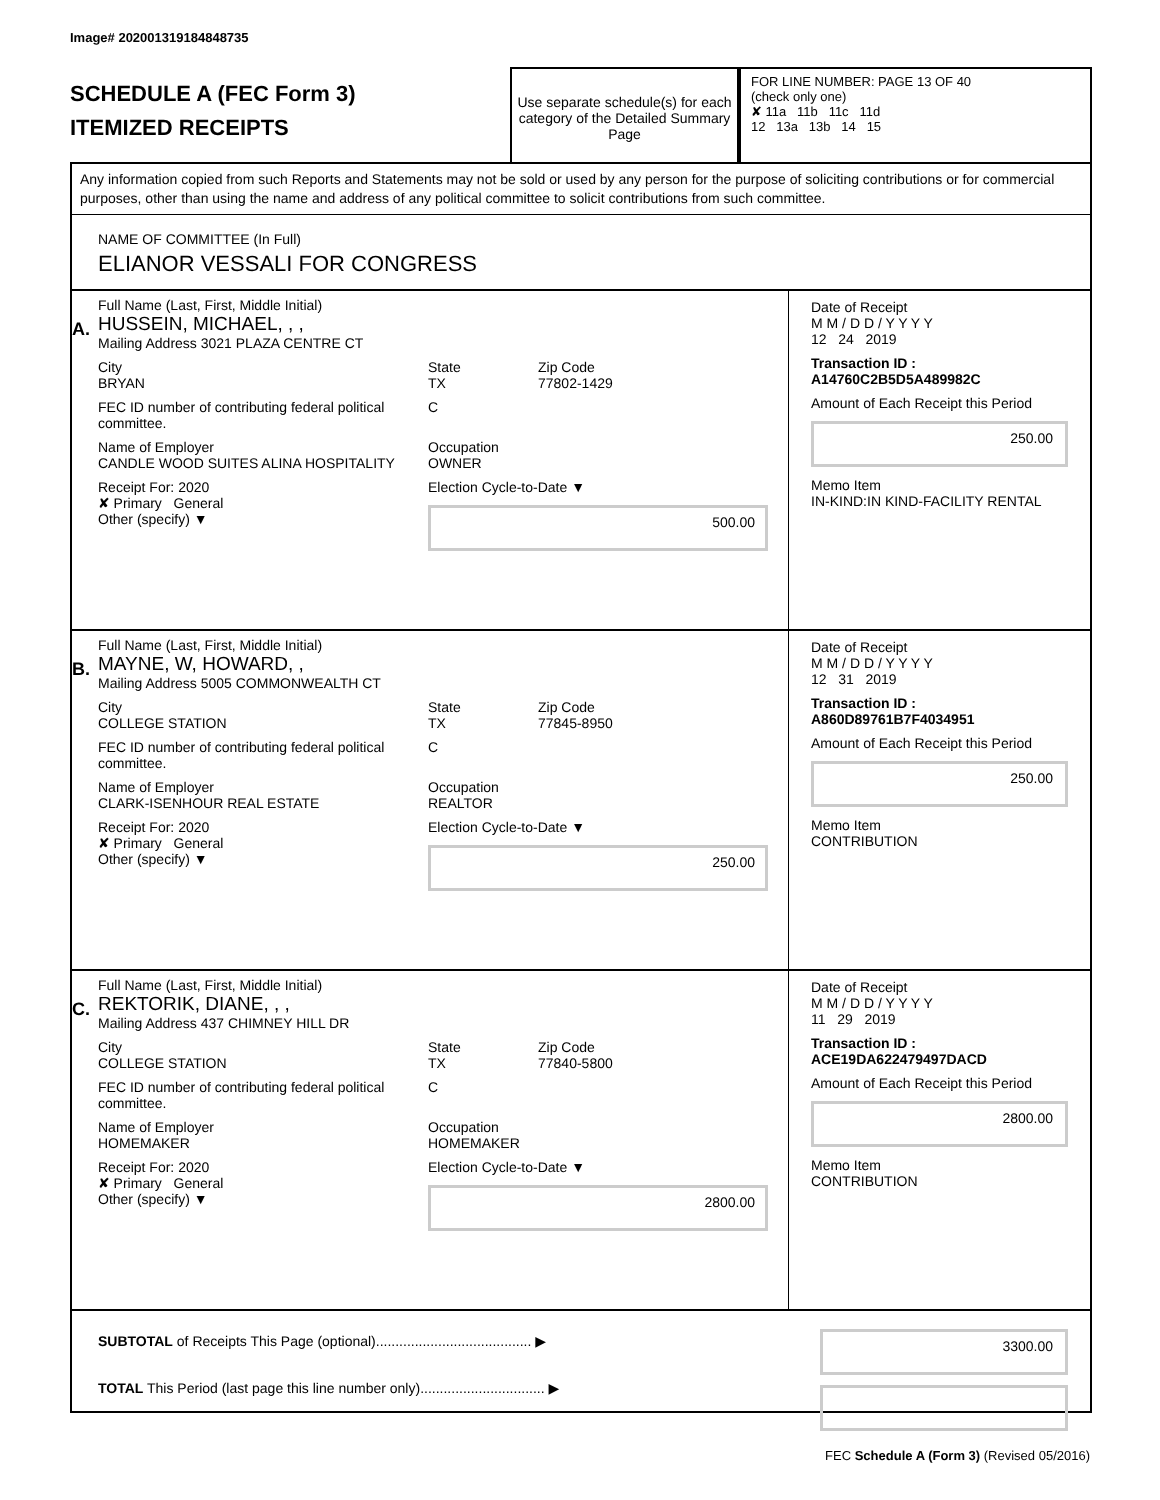Image# 202001319184848735
SCHEDULE A (FEC Form 3)
ITEMIZED RECEIPTS
Use separate schedule(s) for each category of the Detailed Summary Page
FOR LINE NUMBER: PAGE 13 OF 40
(check only one)
✘ 11a 11b 11c 11d
12 13a 13b 14 15
Any information copied from such Reports and Statements may not be sold or used by any person for the purpose of soliciting contributions or for commercial purposes, other than using the name and address of any political committee to solicit contributions from such committee.
NAME OF COMMITTEE (In Full)
ELIANOR VESSALI FOR CONGRESS
A.
Full Name (Last, First, Middle Initial)
HUSSEIN, MICHAEL, , ,
Mailing Address 3021 PLAZA CENTRE CT
City
BRYAN
State
TX
Zip Code
77802-1429
FEC ID number of contributing federal political committee.
C
Name of Employer
CANDLE WOOD SUITES ALINA HOSPITALITY
Occupation
OWNER
Receipt For: 2020
✘ Primary General
Other (specify) ▼
Election Cycle-to-Date ▼
500.00
Date of Receipt
M M / D D / Y Y Y Y
12 24 2019
Transaction ID : A14760C2B5D5A489982C
Amount of Each Receipt this Period
250.00
Memo Item
IN-KIND:IN KIND-FACILITY RENTAL
B.
Full Name (Last, First, Middle Initial)
MAYNE, W, HOWARD, ,
Mailing Address 5005 COMMONWEALTH CT
City
COLLEGE STATION
State
TX
Zip Code
77845-8950
FEC ID number of contributing federal political committee.
C
Name of Employer
CLARK-ISENHOUR REAL ESTATE
Occupation
REALTOR
Receipt For: 2020
✘ Primary General
Other (specify) ▼
Election Cycle-to-Date ▼
250.00
Date of Receipt
M M / D D / Y Y Y Y
12 31 2019
Transaction ID : A860D89761B7F4034951
Amount of Each Receipt this Period
250.00
Memo Item
CONTRIBUTION
C.
Full Name (Last, First, Middle Initial)
REKTORIK, DIANE, , ,
Mailing Address 437 CHIMNEY HILL DR
City
COLLEGE STATION
State
TX
Zip Code
77840-5800
FEC ID number of contributing federal political committee.
C
Name of Employer
HOMEMAKER
Occupation
HOMEMAKER
Receipt For: 2020
✘ Primary General
Other (specify) ▼
Election Cycle-to-Date ▼
2800.00
Date of Receipt
M M / D D / Y Y Y Y
11 29 2019
Transaction ID : ACE19DA622479497DACD
Amount of Each Receipt this Period
2800.00
Memo Item
CONTRIBUTION
SUBTOTAL of Receipts This Page (optional)........................................ ▶
TOTAL This Period (last page this line number only)................................ ▶
3300.00
FEC Schedule A (Form 3) (Revised 05/2016)